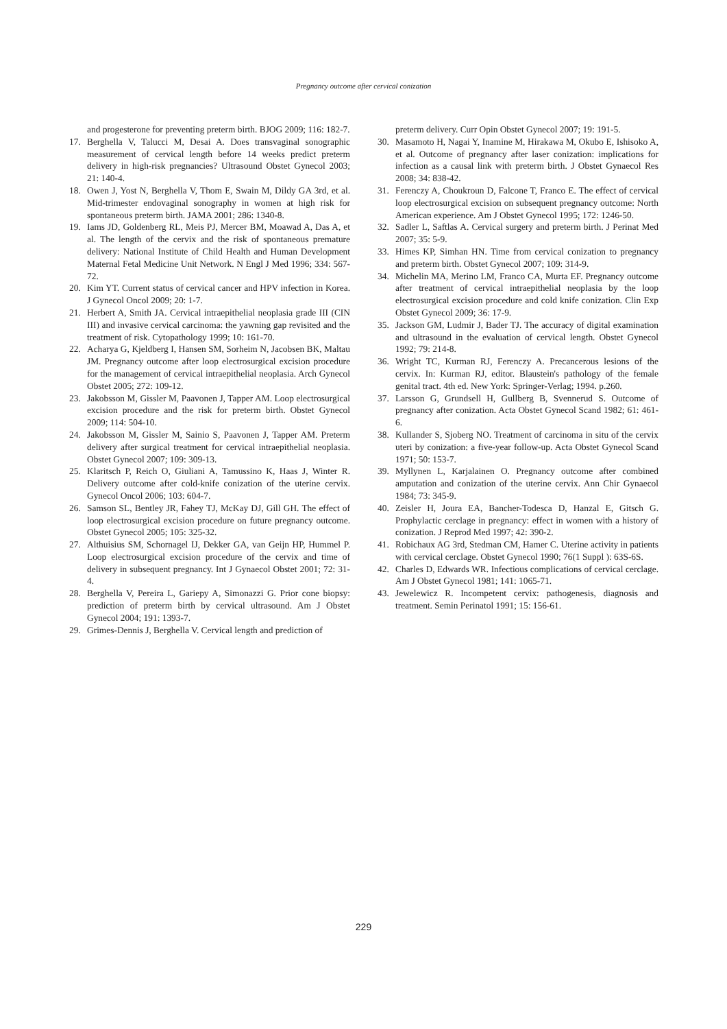Pregnancy outcome after cervical conization
and progesterone for preventing preterm birth. BJOG 2009; 116: 182-7.
17. Berghella V, Talucci M, Desai A. Does transvaginal sonographic measurement of cervical length before 14 weeks predict preterm delivery in high-risk pregnancies? Ultrasound Obstet Gynecol 2003; 21: 140-4.
18. Owen J, Yost N, Berghella V, Thom E, Swain M, Dildy GA 3rd, et al. Mid-trimester endovaginal sonography in women at high risk for spontaneous preterm birth. JAMA 2001; 286: 1340-8.
19. Iams JD, Goldenberg RL, Meis PJ, Mercer BM, Moawad A, Das A, et al. The length of the cervix and the risk of spontaneous premature delivery: National Institute of Child Health and Human Development Maternal Fetal Medicine Unit Network. N Engl J Med 1996; 334: 567-72.
20. Kim YT. Current status of cervical cancer and HPV infection in Korea. J Gynecol Oncol 2009; 20: 1-7.
21. Herbert A, Smith JA. Cervical intraepithelial neoplasia grade III (CIN III) and invasive cervical carcinoma: the yawning gap revisited and the treatment of risk. Cytopathology 1999; 10: 161-70.
22. Acharya G, Kjeldberg I, Hansen SM, Sorheim N, Jacobsen BK, Maltau JM. Pregnancy outcome after loop electrosurgical excision procedure for the management of cervical intraepithelial neoplasia. Arch Gynecol Obstet 2005; 272: 109-12.
23. Jakobsson M, Gissler M, Paavonen J, Tapper AM. Loop electrosurgical excision procedure and the risk for preterm birth. Obstet Gynecol 2009; 114: 504-10.
24. Jakobsson M, Gissler M, Sainio S, Paavonen J, Tapper AM. Preterm delivery after surgical treatment for cervical intraepithelial neoplasia. Obstet Gynecol 2007; 109: 309-13.
25. Klaritsch P, Reich O, Giuliani A, Tamussino K, Haas J, Winter R. Delivery outcome after cold-knife conization of the uterine cervix. Gynecol Oncol 2006; 103: 604-7.
26. Samson SL, Bentley JR, Fahey TJ, McKay DJ, Gill GH. The effect of loop electrosurgical excision procedure on future pregnancy outcome. Obstet Gynecol 2005; 105: 325-32.
27. Althuisius SM, Schornagel IJ, Dekker GA, van Geijn HP, Hummel P. Loop electrosurgical excision procedure of the cervix and time of delivery in subsequent pregnancy. Int J Gynaecol Obstet 2001; 72: 31-4.
28. Berghella V, Pereira L, Gariepy A, Simonazzi G. Prior cone biopsy: prediction of preterm birth by cervical ultrasound. Am J Obstet Gynecol 2004; 191: 1393-7.
29. Grimes-Dennis J, Berghella V. Cervical length and prediction of
preterm delivery. Curr Opin Obstet Gynecol 2007; 19: 191-5.
30. Masamoto H, Nagai Y, Inamine M, Hirakawa M, Okubo E, Ishisoko A, et al. Outcome of pregnancy after laser conization: implications for infection as a causal link with preterm birth. J Obstet Gynaecol Res 2008; 34: 838-42.
31. Ferenczy A, Choukroun D, Falcone T, Franco E. The effect of cervical loop electrosurgical excision on subsequent pregnancy outcome: North American experience. Am J Obstet Gynecol 1995; 172: 1246-50.
32. Sadler L, Saftlas A. Cervical surgery and preterm birth. J Perinat Med 2007; 35: 5-9.
33. Himes KP, Simhan HN. Time from cervical conization to pregnancy and preterm birth. Obstet Gynecol 2007; 109: 314-9.
34. Michelin MA, Merino LM, Franco CA, Murta EF. Pregnancy outcome after treatment of cervical intraepithelial neoplasia by the loop electrosurgical excision procedure and cold knife conization. Clin Exp Obstet Gynecol 2009; 36: 17-9.
35. Jackson GM, Ludmir J, Bader TJ. The accuracy of digital examination and ultrasound in the evaluation of cervical length. Obstet Gynecol 1992; 79: 214-8.
36. Wright TC, Kurman RJ, Ferenczy A. Precancerous lesions of the cervix. In: Kurman RJ, editor. Blaustein's pathology of the female genital tract. 4th ed. New York: Springer-Verlag; 1994. p.260.
37. Larsson G, Grundsell H, Gullberg B, Svennerud S. Outcome of pregnancy after conization. Acta Obstet Gynecol Scand 1982; 61: 461-6.
38. Kullander S, Sjoberg NO. Treatment of carcinoma in situ of the cervix uteri by conization: a five-year follow-up. Acta Obstet Gynecol Scand 1971; 50: 153-7.
39. Myllynen L, Karjalainen O. Pregnancy outcome after combined amputation and conization of the uterine cervix. Ann Chir Gynaecol 1984; 73: 345-9.
40. Zeisler H, Joura EA, Bancher-Todesca D, Hanzal E, Gitsch G. Prophylactic cerclage in pregnancy: effect in women with a history of conization. J Reprod Med 1997; 42: 390-2.
41. Robichaux AG 3rd, Stedman CM, Hamer C. Uterine activity in patients with cervical cerclage. Obstet Gynecol 1990; 76(1 Suppl ): 63S-6S.
42. Charles D, Edwards WR. Infectious complications of cervical cerclage. Am J Obstet Gynecol 1981; 141: 1065-71.
43. Jewelewicz R. Incompetent cervix: pathogenesis, diagnosis and treatment. Semin Perinatol 1991; 15: 156-61.
229